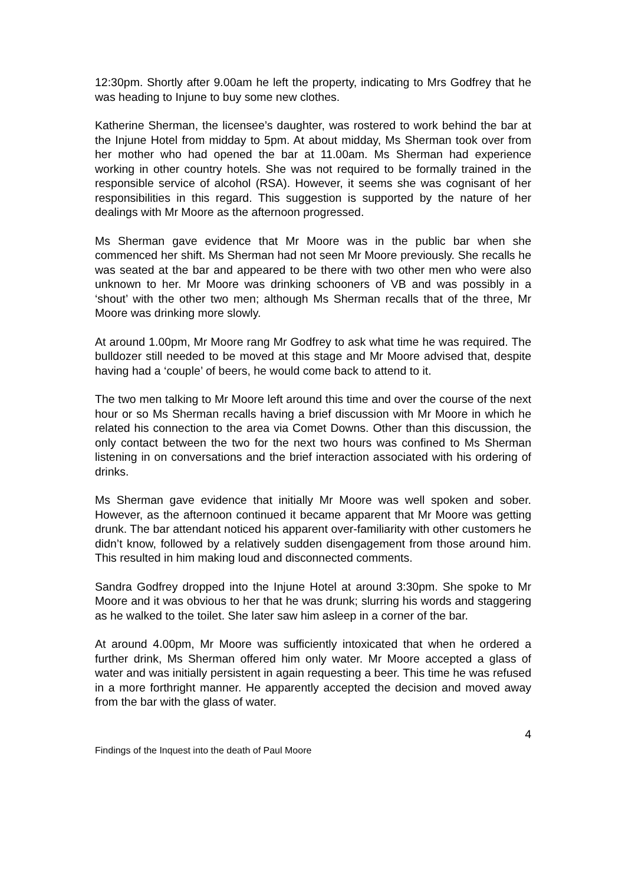12:30pm. Shortly after 9.00am he left the property, indicating to Mrs Godfrey that he was heading to Injune to buy some new clothes.
Katherine Sherman, the licensee’s daughter, was rostered to work behind the bar at the Injune Hotel from midday to 5pm. At about midday, Ms Sherman took over from her mother who had opened the bar at 11.00am. Ms Sherman had experience working in other country hotels. She was not required to be formally trained in the responsible service of alcohol (RSA). However, it seems she was cognisant of her responsibilities in this regard. This suggestion is supported by the nature of her dealings with Mr Moore as the afternoon progressed.
Ms Sherman gave evidence that Mr Moore was in the public bar when she commenced her shift. Ms Sherman had not seen Mr Moore previously. She recalls he was seated at the bar and appeared to be there with two other men who were also unknown to her. Mr Moore was drinking schooners of VB and was possibly in a ‘shout’ with the other two men; although Ms Sherman recalls that of the three, Mr Moore was drinking more slowly.
At around 1.00pm, Mr Moore rang Mr Godfrey to ask what time he was required. The bulldozer still needed to be moved at this stage and Mr Moore advised that, despite having had a ‘couple’ of beers, he would come back to attend to it.
The two men talking to Mr Moore left around this time and over the course of the next hour or so Ms Sherman recalls having a brief discussion with Mr Moore in which he related his connection to the area via Comet Downs. Other than this discussion, the only contact between the two for the next two hours was confined to Ms Sherman listening in on conversations and the brief interaction associated with his ordering of drinks.
Ms Sherman gave evidence that initially Mr Moore was well spoken and sober. However, as the afternoon continued it became apparent that Mr Moore was getting drunk. The bar attendant noticed his apparent over-familiarity with other customers he didn’t know, followed by a relatively sudden disengagement from those around him. This resulted in him making loud and disconnected comments.
Sandra Godfrey dropped into the Injune Hotel at around 3:30pm. She spoke to Mr Moore and it was obvious to her that he was drunk; slurring his words and staggering as he walked to the toilet. She later saw him asleep in a corner of the bar.
At around 4.00pm, Mr Moore was sufficiently intoxicated that when he ordered a further drink, Ms Sherman offered him only water. Mr Moore accepted a glass of water and was initially persistent in again requesting a beer. This time he was refused in a more forthright manner. He apparently accepted the decision and moved away from the bar with the glass of water.
4
Findings of the Inquest into the death of Paul Moore